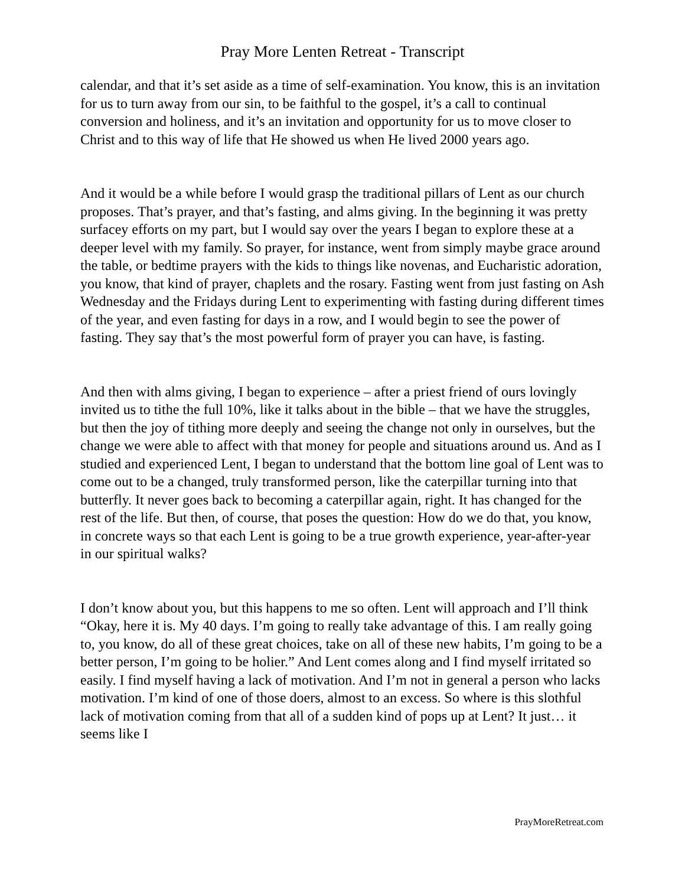Pray More Lenten Retreat - Transcript
calendar, and that it’s set aside as a time of self-examination. You know, this is an invitation for us to turn away from our sin, to be faithful to the gospel, it’s a call to continual conversion and holiness, and it’s an invitation and opportunity for us to move closer to Christ and to this way of life that He showed us when He lived 2000 years ago.
And it would be a while before I would grasp the traditional pillars of Lent as our church proposes. That’s prayer, and that’s fasting, and alms giving. In the beginning it was pretty surfacey efforts on my part, but I would say over the years I began to explore these at a deeper level with my family. So prayer, for instance, went from simply maybe grace around the table, or bedtime prayers with the kids to things like novenas, and Eucharistic adoration, you know, that kind of prayer, chaplets and the rosary. Fasting went from just fasting on Ash Wednesday and the Fridays during Lent to experimenting with fasting during different times of the year, and even fasting for days in a row, and I would begin to see the power of fasting. They say that’s the most powerful form of prayer you can have, is fasting.
And then with alms giving, I began to experience – after a priest friend of ours lovingly invited us to tithe the full 10%, like it talks about in the bible – that we have the struggles, but then the joy of tithing more deeply and seeing the change not only in ourselves, but the change we were able to affect with that money for people and situations around us. And as I studied and experienced Lent, I began to understand that the bottom line goal of Lent was to come out to be a changed, truly transformed person, like the caterpillar turning into that butterfly. It never goes back to becoming a caterpillar again, right. It has changed for the rest of the life. But then, of course, that poses the question: How do we do that, you know, in concrete ways so that each Lent is going to be a true growth experience, year-after-year in our spiritual walks?
I don’t know about you, but this happens to me so often. Lent will approach and I’ll think “Okay, here it is. My 40 days. I’m going to really take advantage of this. I am really going to, you know, do all of these great choices, take on all of these new habits, I’m going to be a better person, I’m going to be holier.” And Lent comes along and I find myself irritated so easily. I find myself having a lack of motivation. And I’m not in general a person who lacks motivation. I’m kind of one of those doers, almost to an excess. So where is this slothful lack of motivation coming from that all of a sudden kind of pops up at Lent? It just… it seems like I
PrayMoreRetreat.com